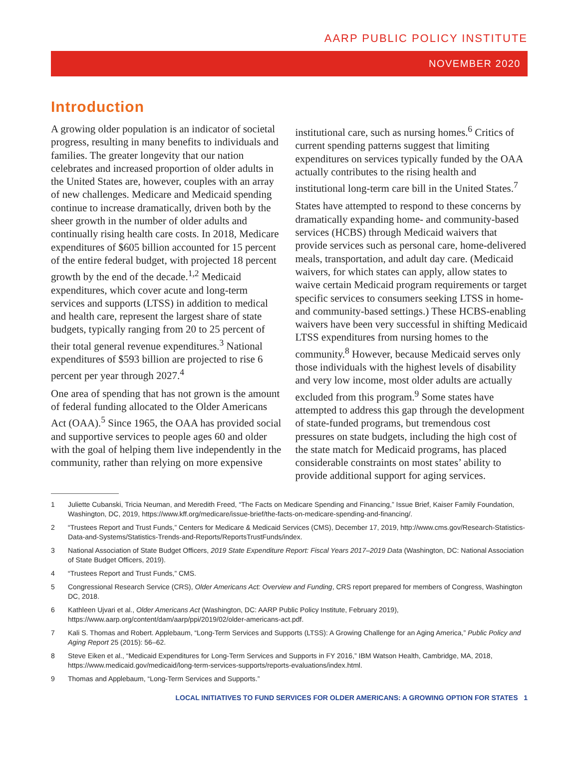AARP PUBLIC POLICY INSTITUTE
NOVEMBER 2020
Introduction
A growing older population is an indicator of societal progress, resulting in many benefits to individuals and families. The greater longevity that our nation celebrates and increased proportion of older adults in the United States are, however, couples with an array of new challenges. Medicare and Medicaid spending continue to increase dramatically, driven both by the sheer growth in the number of older adults and continually rising health care costs. In 2018, Medicare expenditures of $605 billion accounted for 15 percent of the entire federal budget, with projected 18 percent growth by the end of the decade.<sup>1,2</sup> Medicaid expenditures, which cover acute and long-term services and supports (LTSS) in addition to medical and health care, represent the largest share of state budgets, typically ranging from 20 to 25 percent of their total general revenue expenditures.<sup>3</sup> National expenditures of $593 billion are projected to rise 6 percent per year through 2027.<sup>4</sup>
One area of spending that has not grown is the amount of federal funding allocated to the Older Americans Act (OAA).<sup>5</sup> Since 1965, the OAA has provided social and supportive services to people ages 60 and older with the goal of helping them live independently in the community, rather than relying on more expensive institutional care, such as nursing homes.<sup>6</sup> Critics of current spending patterns suggest that limiting expenditures on services typically funded by the OAA actually contributes to the rising health and institutional long-term care bill in the United States.<sup>7</sup>
States have attempted to respond to these concerns by dramatically expanding home- and community-based services (HCBS) through Medicaid waivers that provide services such as personal care, home-delivered meals, transportation, and adult day care. (Medicaid waivers, for which states can apply, allow states to waive certain Medicaid program requirements or target specific services to consumers seeking LTSS in home- and community-based settings.) These HCBS-enabling waivers have been very successful in shifting Medicaid LTSS expenditures from nursing homes to the community.<sup>8</sup> However, because Medicaid serves only those individuals with the highest levels of disability and very low income, most older adults are actually excluded from this program.<sup>9</sup> Some states have attempted to address this gap through the development of state-funded programs, but tremendous cost pressures on state budgets, including the high cost of the state match for Medicaid programs, has placed considerable constraints on most states’ ability to provide additional support for aging services.
1 Juliette Cubanski, Tricia Neuman, and Meredith Freed, “The Facts on Medicare Spending and Financing,” Issue Brief, Kaiser Family Foundation, Washington, DC, 2019, https://www.kff.org/medicare/issue-brief/the-facts-on-medicare-spending-and-financing/.
2 “Trustees Report and Trust Funds,” Centers for Medicare & Medicaid Services (CMS), December 17, 2019, http://www.cms.gov/Research-Statistics-Data-and-Systems/Statistics-Trends-and-Reports/ReportsTrustFunds/index.
3 National Association of State Budget Officers, 2019 State Expenditure Report: Fiscal Years 2017–2019 Data (Washington, DC: National Association of State Budget Officers, 2019).
4 “Trustees Report and Trust Funds,” CMS.
5 Congressional Research Service (CRS), Older Americans Act: Overview and Funding, CRS report prepared for members of Congress, Washington DC, 2018.
6 Kathleen Ujvari et al., Older Americans Act (Washington, DC: AARP Public Policy Institute, February 2019), https://www.aarp.org/content/dam/aarp/ppi/2019/02/older-americans-act.pdf.
7 Kali S. Thomas and Robert. Applebaum, “Long-Term Services and Supports (LTSS): A Growing Challenge for an Aging America,” Public Policy and Aging Report 25 (2015): 56–62.
8 Steve Eiken et al., “Medicaid Expenditures for Long-Term Services and Supports in FY 2016,” IBM Watson Health, Cambridge, MA, 2018, https://www.medicaid.gov/medicaid/long-term-services-supports/reports-evaluations/index.html.
9 Thomas and Applebaum, “Long-Term Services and Supports.”
LOCAL INITIATIVES TO FUND SERVICES FOR OLDER AMERICANS: A GROWING OPTION FOR STATES 1